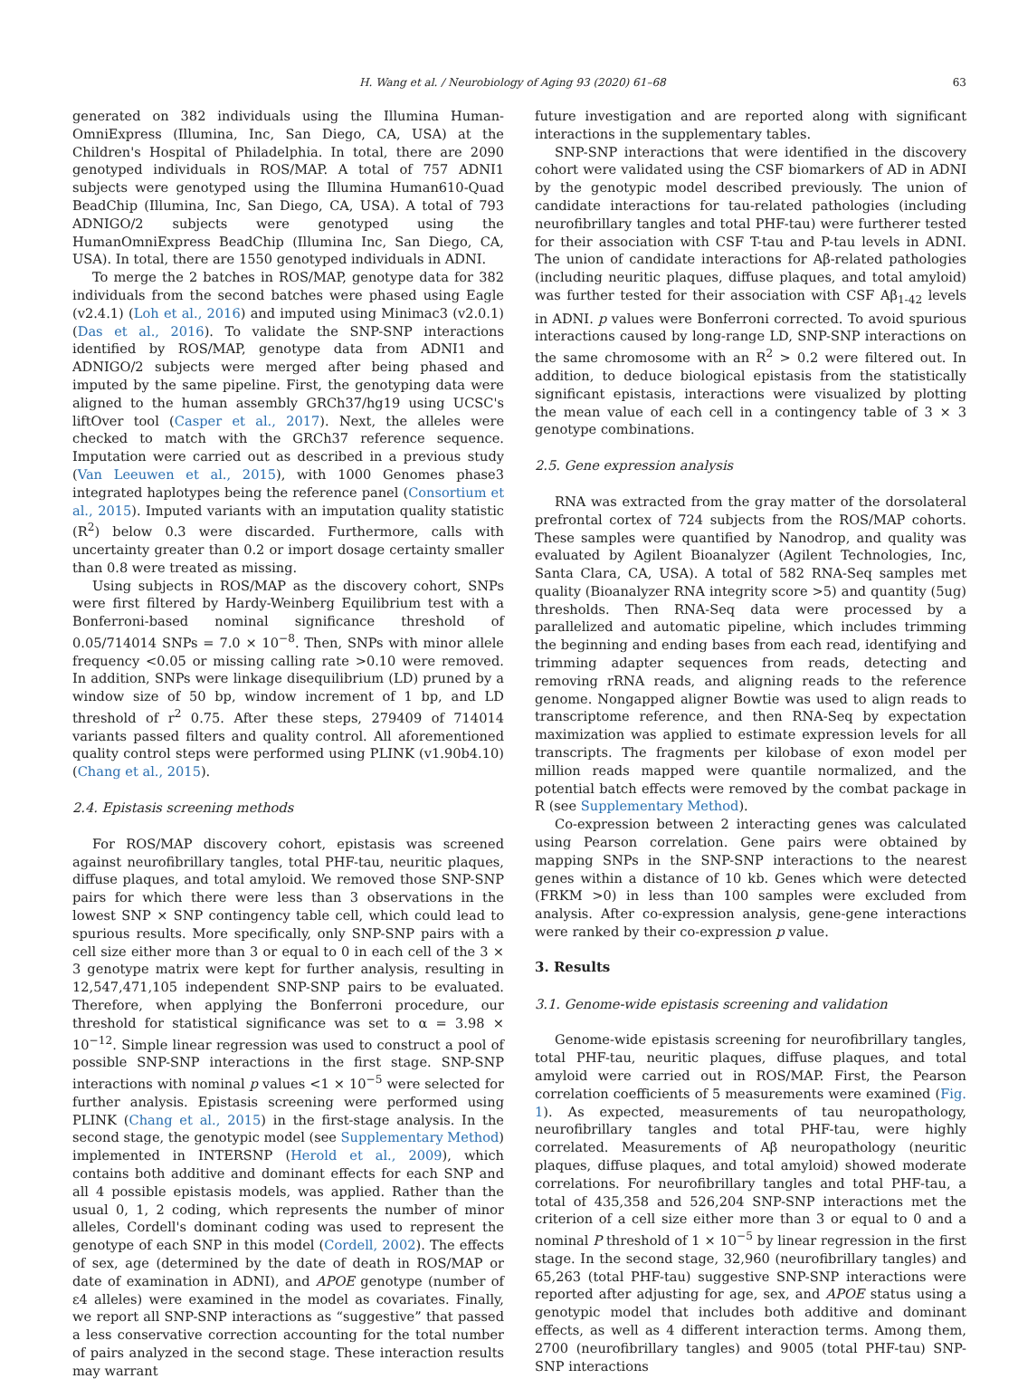H. Wang et al. / Neurobiology of Aging 93 (2020) 61–68 63
generated on 382 individuals using the Illumina Human-OmniExpress (Illumina, Inc, San Diego, CA, USA) at the Children's Hospital of Philadelphia. In total, there are 2090 genotyped individuals in ROS/MAP. A total of 757 ADNI1 subjects were genotyped using the Illumina Human610-Quad BeadChip (Illumina, Inc, San Diego, CA, USA). A total of 793 ADNIGO/2 subjects were genotyped using the HumanOmniExpress BeadChip (Illumina Inc, San Diego, CA, USA). In total, there are 1550 genotyped individuals in ADNI.
To merge the 2 batches in ROS/MAP, genotype data for 382 individuals from the second batches were phased using Eagle (v2.4.1) (Loh et al., 2016) and imputed using Minimac3 (v2.0.1) (Das et al., 2016). To validate the SNP-SNP interactions identified by ROS/MAP, genotype data from ADNI1 and ADNIGO/2 subjects were merged after being phased and imputed by the same pipeline. First, the genotyping data were aligned to the human assembly GRCh37/hg19 using UCSC's liftOver tool (Casper et al., 2017). Next, the alleles were checked to match with the GRCh37 reference sequence. Imputation were carried out as described in a previous study (Van Leeuwen et al., 2015), with 1000 Genomes phase3 integrated haplotypes being the reference panel (Consortium et al., 2015). Imputed variants with an imputation quality statistic (R<sup>2</sup>) below 0.3 were discarded. Furthermore, calls with uncertainty greater than 0.2 or import dosage certainty smaller than 0.8 were treated as missing.
Using subjects in ROS/MAP as the discovery cohort, SNPs were first filtered by Hardy-Weinberg Equilibrium test with a Bonferroni-based nominal significance threshold of 0.05/714014 SNPs = 7.0 × 10<sup>−8</sup>. Then, SNPs with minor allele frequency <0.05 or missing calling rate >0.10 were removed. In addition, SNPs were linkage disequilibrium (LD) pruned by a window size of 50 bp, window increment of 1 bp, and LD threshold of r<sup>2</sup> 0.75. After these steps, 279409 of 714014 variants passed filters and quality control. All aforementioned quality control steps were performed using PLINK (v1.90b4.10) (Chang et al., 2015).
2.4. Epistasis screening methods
For ROS/MAP discovery cohort, epistasis was screened against neurofibrillary tangles, total PHF-tau, neuritic plaques, diffuse plaques, and total amyloid. We removed those SNP-SNP pairs for which there were less than 3 observations in the lowest SNP × SNP contingency table cell, which could lead to spurious results. More specifically, only SNP-SNP pairs with a cell size either more than 3 or equal to 0 in each cell of the 3 × 3 genotype matrix were kept for further analysis, resulting in 12,547,471,105 independent SNP-SNP pairs to be evaluated. Therefore, when applying the Bonferroni procedure, our threshold for statistical significance was set to α = 3.98 × 10<sup>−12</sup>. Simple linear regression was used to construct a pool of possible SNP-SNP interactions in the first stage. SNP-SNP interactions with nominal p values <1 × 10<sup>−5</sup> were selected for further analysis. Epistasis screening were performed using PLINK (Chang et al., 2015) in the first-stage analysis. In the second stage, the genotypic model (see Supplementary Method) implemented in INTERSNP (Herold et al., 2009), which contains both additive and dominant effects for each SNP and all 4 possible epistasis models, was applied. Rather than the usual 0, 1, 2 coding, which represents the number of minor alleles, Cordell's dominant coding was used to represent the genotype of each SNP in this model (Cordell, 2002). The effects of sex, age (determined by the date of death in ROS/MAP or date of examination in ADNI), and APOE genotype (number of ε4 alleles) were examined in the model as covariates. Finally, we report all SNP-SNP interactions as “suggestive” that passed a less conservative correction accounting for the total number of pairs analyzed in the second stage. These interaction results may warrant
future investigation and are reported along with significant interactions in the supplementary tables.
SNP-SNP interactions that were identified in the discovery cohort were validated using the CSF biomarkers of AD in ADNI by the genotypic model described previously. The union of candidate interactions for tau-related pathologies (including neurofibrillary tangles and total PHF-tau) were furtherer tested for their association with CSF T-tau and P-tau levels in ADNI. The union of candidate interactions for Aβ-related pathologies (including neuritic plaques, diffuse plaques, and total amyloid) was further tested for their association with CSF Aβ<sub>1-42</sub> levels in ADNI. p values were Bonferroni corrected. To avoid spurious interactions caused by long-range LD, SNP-SNP interactions on the same chromosome with an R<sup>2</sup> > 0.2 were filtered out. In addition, to deduce biological epistasis from the statistically significant epistasis, interactions were visualized by plotting the mean value of each cell in a contingency table of 3 × 3 genotype combinations.
2.5. Gene expression analysis
RNA was extracted from the gray matter of the dorsolateral prefrontal cortex of 724 subjects from the ROS/MAP cohorts. These samples were quantified by Nanodrop, and quality was evaluated by Agilent Bioanalyzer (Agilent Technologies, Inc, Santa Clara, CA, USA). A total of 582 RNA-Seq samples met quality (Bioanalyzer RNA integrity score >5) and quantity (5ug) thresholds. Then RNA-Seq data were processed by a parallelized and automatic pipeline, which includes trimming the beginning and ending bases from each read, identifying and trimming adapter sequences from reads, detecting and removing rRNA reads, and aligning reads to the reference genome. Nongapped aligner Bowtie was used to align reads to transcriptome reference, and then RNA-Seq by expectation maximization was applied to estimate expression levels for all transcripts. The fragments per kilobase of exon model per million reads mapped were quantile normalized, and the potential batch effects were removed by the combat package in R (see Supplementary Method).
Co-expression between 2 interacting genes was calculated using Pearson correlation. Gene pairs were obtained by mapping SNPs in the SNP-SNP interactions to the nearest genes within a distance of 10 kb. Genes which were detected (FRKM >0) in less than 100 samples were excluded from analysis. After co-expression analysis, gene-gene interactions were ranked by their co-expression p value.
3. Results
3.1. Genome-wide epistasis screening and validation
Genome-wide epistasis screening for neurofibrillary tangles, total PHF-tau, neuritic plaques, diffuse plaques, and total amyloid were carried out in ROS/MAP. First, the Pearson correlation coefficients of 5 measurements were examined (Fig. 1). As expected, measurements of tau neuropathology, neurofibrillary tangles and total PHF-tau, were highly correlated. Measurements of Aβ neuropathology (neuritic plaques, diffuse plaques, and total amyloid) showed moderate correlations. For neurofibrillary tangles and total PHF-tau, a total of 435,358 and 526,204 SNP-SNP interactions met the criterion of a cell size either more than 3 or equal to 0 and a nominal P threshold of 1 × 10<sup>−5</sup> by linear regression in the first stage. In the second stage, 32,960 (neurofibrillary tangles) and 65,263 (total PHF-tau) suggestive SNP-SNP interactions were reported after adjusting for age, sex, and APOE status using a genotypic model that includes both additive and dominant effects, as well as 4 different interaction terms. Among them, 2700 (neurofibrillary tangles) and 9005 (total PHF-tau) SNP-SNP interactions